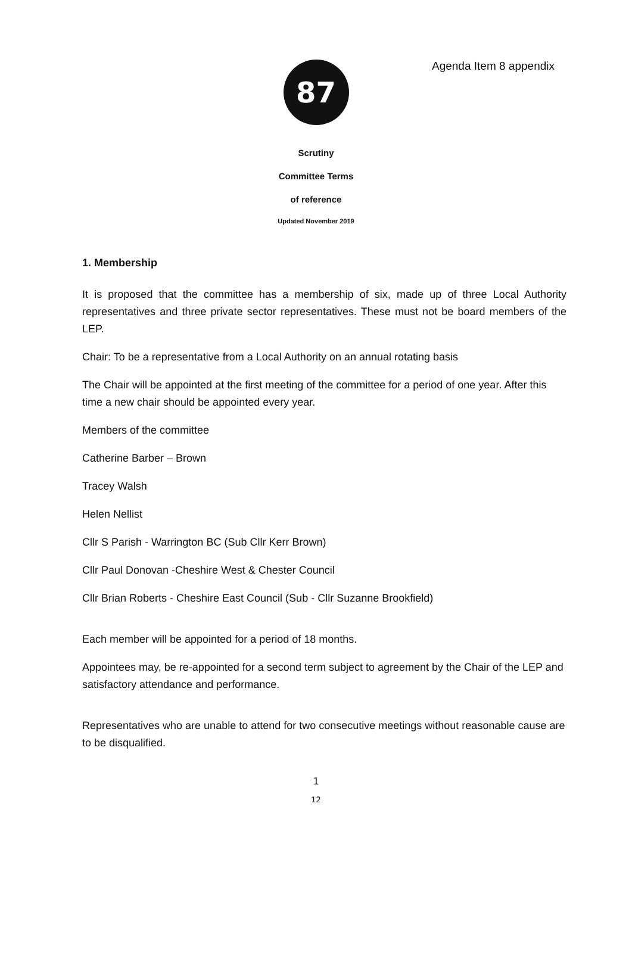Agenda Item 8 appendix
87
Scrutiny
Committee Terms
of reference
Updated November 2019
1. Membership
It is proposed that the committee has a membership of six, made up of three Local Authority representatives and three private sector representatives. These must not be board members of the LEP.
Chair: To be a representative from a Local Authority on an annual rotating basis
The Chair will be appointed at the first meeting of the committee for a period of one year. After this time a new chair should be appointed every year.
Members of the committee
Catherine Barber – Brown
Tracey Walsh
Helen Nellist
Cllr S Parish - Warrington BC (Sub Cllr Kerr Brown)
Cllr Paul Donovan -Cheshire West & Chester Council
Cllr Brian Roberts - Cheshire East Council (Sub - Cllr Suzanne Brookfield)
Each member will be appointed for a period of 18 months.
Appointees may, be re-appointed for a second term subject to agreement by the Chair of the LEP and satisfactory attendance and performance.
Representatives who are unable to attend for two consecutive meetings without reasonable cause are to be disqualified.
1
12